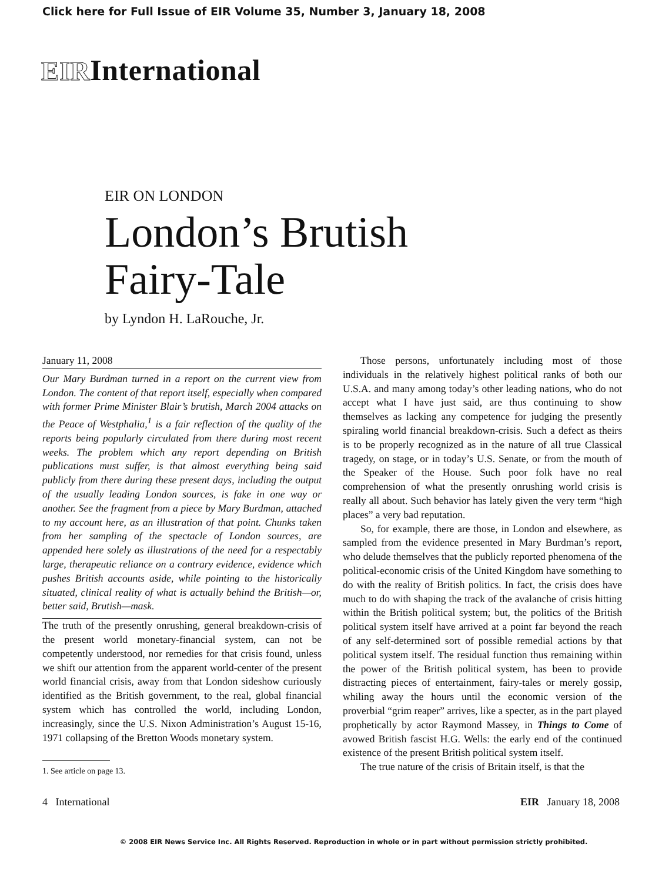Click here for Full Issue of EIR Volume 35, Number 3, January 18, 2008
EIRInternational
EIR ON LONDON
London’s Brutish
Fairy-Tale
by Lyndon H. LaRouche, Jr.
January 11, 2008
Our Mary Burdman turned in a report on the current view from London. The content of that report itself, especially when compared with former Prime Minister Blair’s brutish, March 2004 attacks on the Peace of Westphalia,<sup>1</sup> is a fair reflection of the quality of the reports being popularly circulated from there during most recent weeks. The problem which any report depending on British publications must suffer, is that almost everything being said publicly from there during these present days, including the output of the usually leading London sources, is fake in one way or another. See the fragment from a piece by Mary Burdman, attached to my account here, as an illustration of that point. Chunks taken from her sampling of the spectacle of London sources, are appended here solely as illustrations of the need for a respectably large, therapeutic reliance on a contrary evidence, evidence which pushes British accounts aside, while pointing to the historically situated, clinical reality of what is actually behind the British—or, better said, Brutish—mask.
The truth of the presently onrushing, general breakdown-crisis of the present world monetary-financial system, can not be competently understood, nor remedies for that crisis found, unless we shift our attention from the apparent world-center of the present world financial crisis, away from that London sideshow curiously identified as the British government, to the real, global financial system which has controlled the world, including London, increasingly, since the U.S. Nixon Administration’s August 15-16, 1971 collapsing of the Bretton Woods monetary system.
1. See article on page 13.
Those persons, unfortunately including most of those individuals in the relatively highest political ranks of both our U.S.A. and many among today’s other leading nations, who do not accept what I have just said, are thus continuing to show themselves as lacking any competence for judging the presently spiraling world financial breakdown-crisis. Such a defect as theirs is to be properly recognized as in the nature of all true Classical tragedy, on stage, or in today’s U.S. Senate, or from the mouth of the Speaker of the House. Such poor folk have no real comprehension of what the presently onrushing world crisis is really all about. Such behavior has lately given the very term “high places” a very bad reputation.
So, for example, there are those, in London and elsewhere, as sampled from the evidence presented in Mary Burdman’s report, who delude themselves that the publicly reported phenomena of the political-economic crisis of the United Kingdom have something to do with the reality of British politics. In fact, the crisis does have much to do with shaping the track of the avalanche of crisis hitting within the British political system; but, the politics of the British political system itself have arrived at a point far beyond the reach of any self-determined sort of possible remedial actions by that political system itself. The residual function thus remaining within the power of the British political system, has been to provide distracting pieces of entertainment, fairy-tales or merely gossip, whiling away the hours until the economic version of the proverbial “grim reaper” arrives, like a specter, as in the part played prophetically by actor Raymond Massey, in Things to Come of avowed British fascist H.G. Wells: the early end of the continued existence of the present British political system itself.
The true nature of the crisis of Britain itself, is that the
4 International EIR January 18, 2008
© 2008 EIR News Service Inc. All Rights Reserved. Reproduction in whole or in part without permission strictly prohibited.